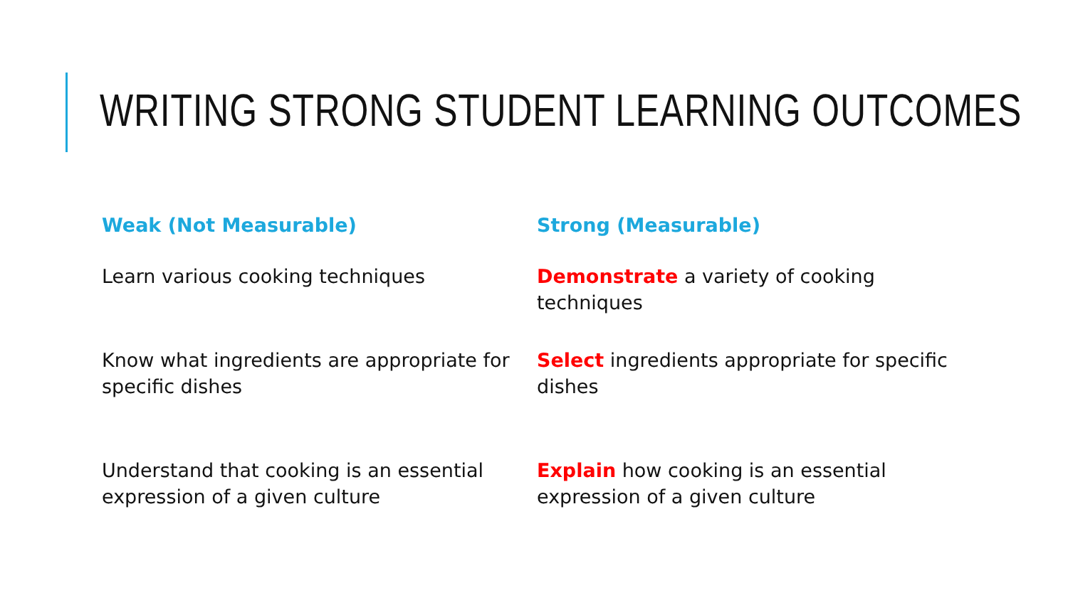WRITING STRONG STUDENT LEARNING OUTCOMES
Weak (Not Measurable)
Strong (Measurable)
Learn various cooking techniques
Demonstrate a variety of cooking techniques
Know what ingredients are appropriate for specific dishes
Select ingredients appropriate for specific dishes
Understand that cooking is an essential expression of a given culture
Explain how cooking is an essential expression of a given culture